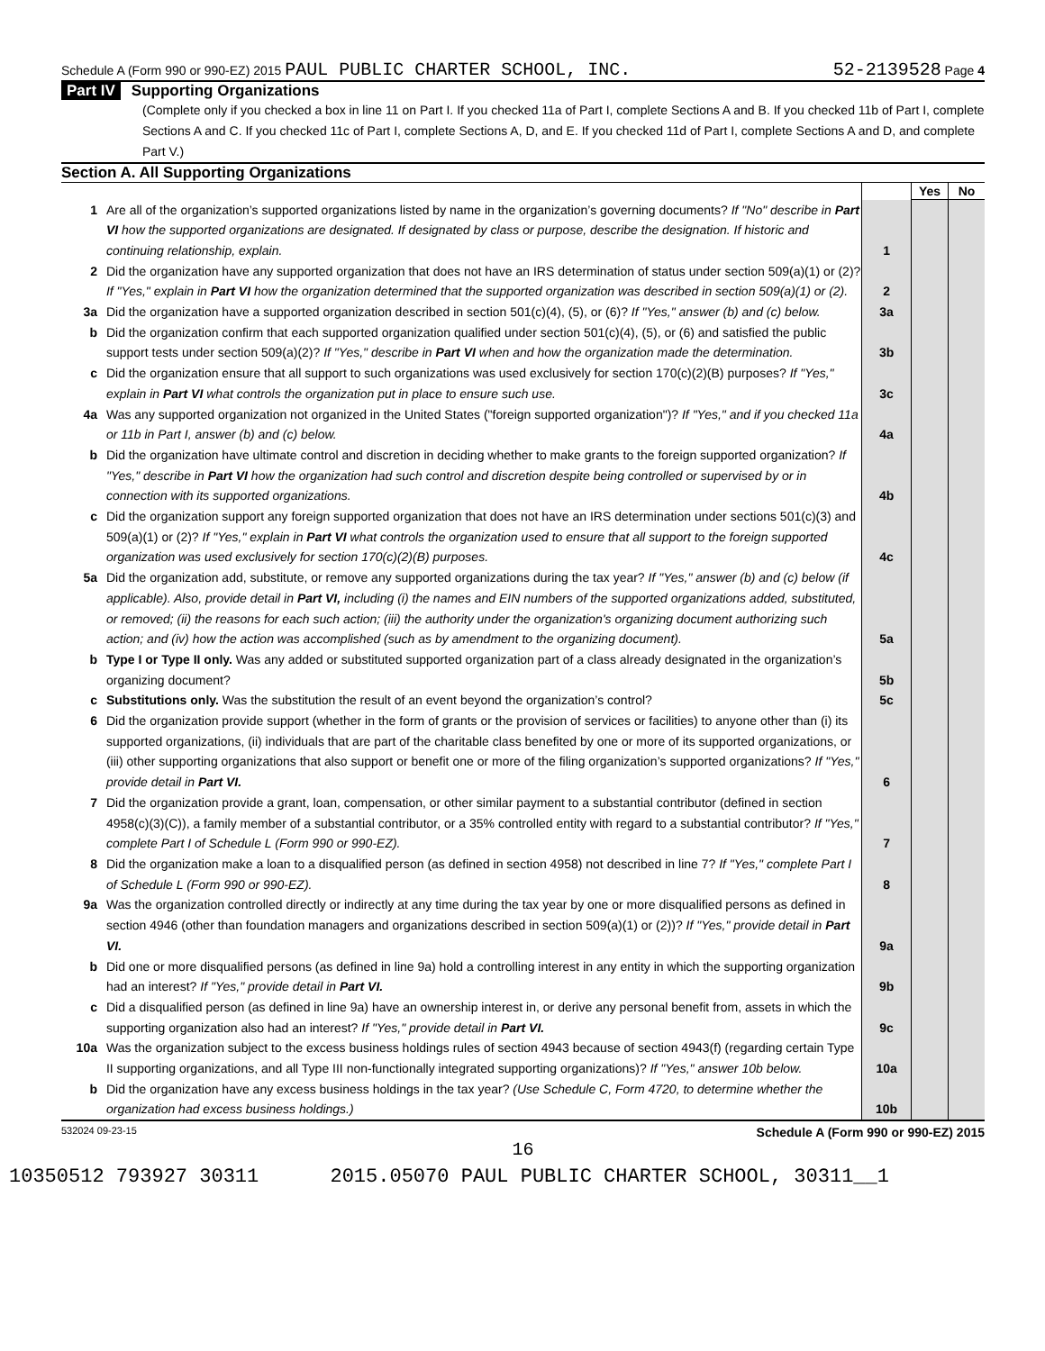Schedule A (Form 990 or 990-EZ) 2015 PAUL PUBLIC CHARTER SCHOOL, INC. 52-2139528 Page 4
Part IV Supporting Organizations
(Complete only if you checked a box in line 11 on Part I. If you checked 11a of Part I, complete Sections A and B. If you checked 11b of Part I, complete Sections A and C. If you checked 11c of Part I, complete Sections A, D, and E. If you checked 11d of Part I, complete Sections A and D, and complete Part V.)
Section A. All Supporting Organizations
| | | | Yes | No |
| 1 | Are all of the organization’s supported organizations listed by name in the organization’s governing documents? If "No" describe in Part VI how the supported organizations are designated. If designated by class or purpose, describe the designation. If historic and continuing relationship, explain. | 1 | | |
| 2 | Did the organization have any supported organization that does not have an IRS determination of status under section 509(a)(1) or (2)? If "Yes," explain in Part VI how the organization determined that the supported organization was described in section 509(a)(1) or (2). | 2 | | |
| 3a | Did the organization have a supported organization described in section 501(c)(4), (5), or (6)? If "Yes," answer (b) and (c) below. | 3a | | |
| b | Did the organization confirm that each supported organization qualified under section 501(c)(4), (5), or (6) and satisfied the public support tests under section 509(a)(2)? If "Yes," describe in Part VI when and how the organization made the determination. | 3b | | |
| c | Did the organization ensure that all support to such organizations was used exclusively for section 170(c)(2)(B) purposes? If "Yes," explain in Part VI what controls the organization put in place to ensure such use. | 3c | | |
| 4a | Was any supported organization not organized in the United States ("foreign supported organization")? If "Yes," and if you checked 11a or 11b in Part I, answer (b) and (c) below. | 4a | | |
| b | Did the organization have ultimate control and discretion in deciding whether to make grants to the foreign supported organization? If "Yes," describe in Part VI how the organization had such control and discretion despite being controlled or supervised by or in connection with its supported organizations. | 4b | | |
| c | Did the organization support any foreign supported organization that does not have an IRS determination under sections 501(c)(3) and 509(a)(1) or (2)? If "Yes," explain in Part VI what controls the organization used to ensure that all support to the foreign supported organization was used exclusively for section 170(c)(2)(B) purposes. | 4c | | |
| 5a | Did the organization add, substitute, or remove any supported organizations during the tax year? If "Yes," answer (b) and (c) below (if applicable). Also, provide detail in Part VI, including (i) the names and EIN numbers of the supported organizations added, substituted, or removed; (ii) the reasons for each such action; (iii) the authority under the organization's organizing document authorizing such action; and (iv) how the action was accomplished (such as by amendment to the organizing document). | 5a | | |
| b | Type I or Type II only. Was any added or substituted supported organization part of a class already designated in the organization’s organizing document? | 5b | | |
| c | Substitutions only. Was the substitution the result of an event beyond the organization’s control? | 5c | | |
| 6 | Did the organization provide support (whether in the form of grants or the provision of services or facilities) to anyone other than (i) its supported organizations, (ii) individuals that are part of the charitable class benefited by one or more of its supported organizations, or (iii) other supporting organizations that also support or benefit one or more of the filing organization’s supported organizations? If "Yes," provide detail in Part VI. | 6 | | |
| 7 | Did the organization provide a grant, loan, compensation, or other similar payment to a substantial contributor (defined in section 4958(c)(3)(C)), a family member of a substantial contributor, or a 35% controlled entity with regard to a substantial contributor? If "Yes," complete Part I of Schedule L (Form 990 or 990-EZ). | 7 | | |
| 8 | Did the organization make a loan to a disqualified person (as defined in section 4958) not described in line 7? If "Yes," complete Part I of Schedule L (Form 990 or 990-EZ). | 8 | | |
| 9a | Was the organization controlled directly or indirectly at any time during the tax year by one or more disqualified persons as defined in section 4946 (other than foundation managers and organizations described in section 509(a)(1) or (2))? If "Yes," provide detail in Part VI. | 9a | | |
| b | Did one or more disqualified persons (as defined in line 9a) hold a controlling interest in any entity in which the supporting organization had an interest? If "Yes," provide detail in Part VI. | 9b | | |
| c | Did a disqualified person (as defined in line 9a) have an ownership interest in, or derive any personal benefit from, assets in which the supporting organization also had an interest? If "Yes," provide detail in Part VI. | 9c | | |
| 10a | Was the organization subject to the excess business holdings rules of section 4943 because of section 4943(f) (regarding certain Type II supporting organizations, and all Type III non-functionally integrated supporting organizations)? If "Yes," answer 10b below. | 10a | | |
| b | Did the organization have any excess business holdings in the tax year? (Use Schedule C, Form 4720, to determine whether the organization had excess business holdings.) | 10b | | |
532024 09-23-15 Schedule A (Form 990 or 990-EZ) 2015
16
10350512 793927 30311 2015.05070 PAUL PUBLIC CHARTER SCHOOL, 30311__1